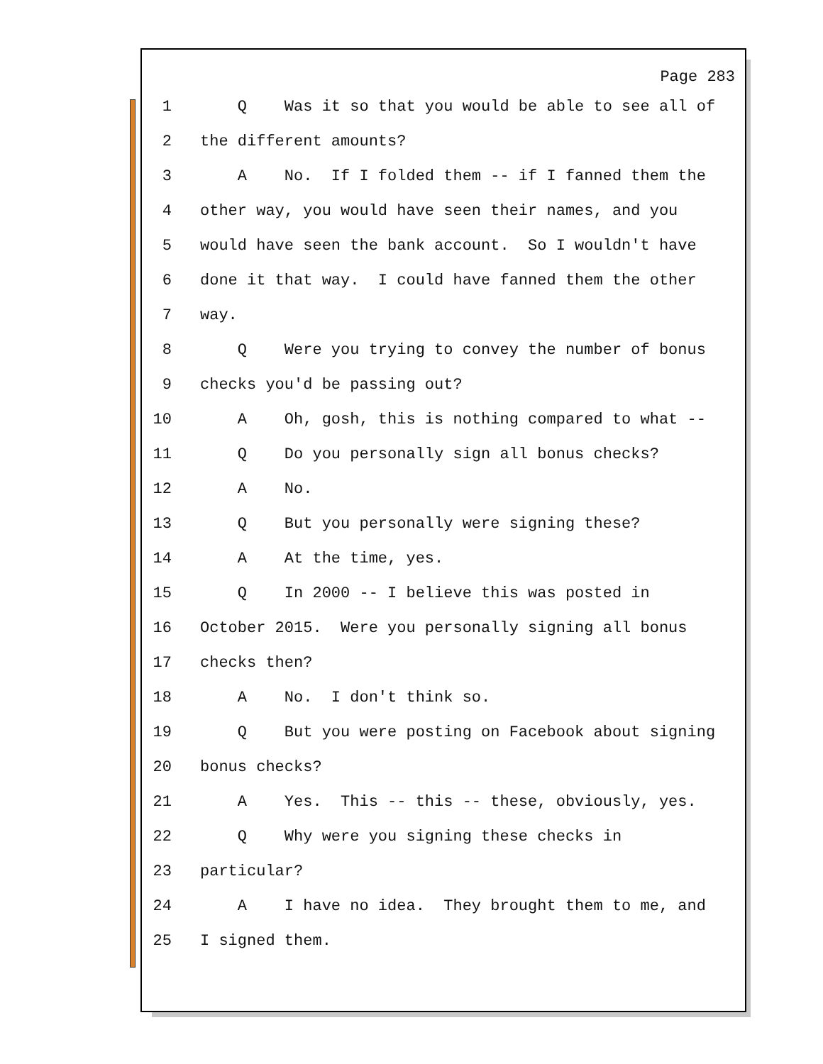Page 283
1 Q Was it so that you would be able to see all of
2 the different amounts?
3 A No. If I folded them -- if I fanned them the
4 other way, you would have seen their names, and you
5 would have seen the bank account. So I wouldn't have
6 done it that way. I could have fanned them the other
7 way.
8 Q Were you trying to convey the number of bonus
9 checks you'd be passing out?
10 A Oh, gosh, this is nothing compared to what --
11 Q Do you personally sign all bonus checks?
12 A No.
13 Q But you personally were signing these?
14 A At the time, yes.
15 Q In 2000 -- I believe this was posted in
16 October 2015. Were you personally signing all bonus
17 checks then?
18 A No. I don't think so.
19 Q But you were posting on Facebook about signing
20 bonus checks?
21 A Yes. This -- this -- these, obviously, yes.
22 Q Why were you signing these checks in
23 particular?
24 A I have no idea. They brought them to me, and
25 I signed them.